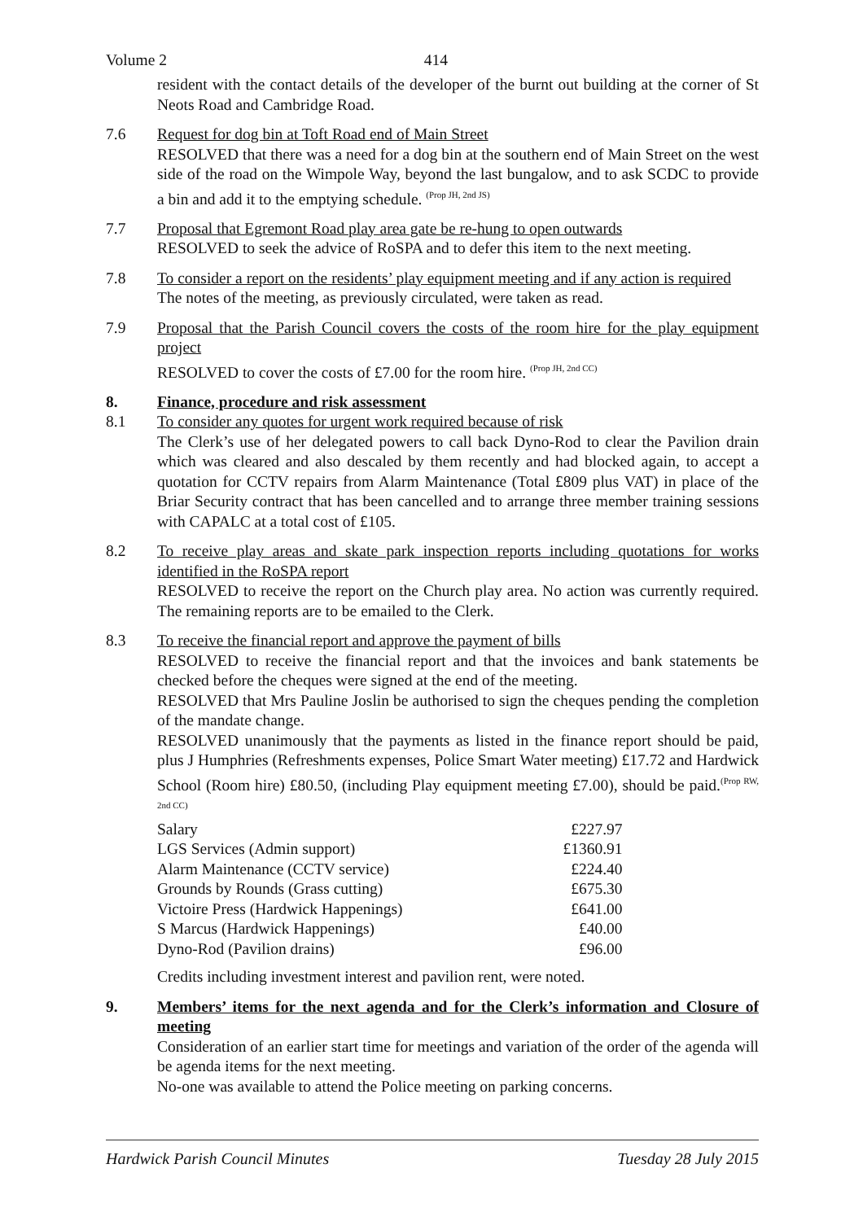Volume 2 414
resident with the contact details of the developer of the burnt out building at the corner of St Neots Road and Cambridge Road.
7.6 Request for dog bin at Toft Road end of Main Street
RESOLVED that there was a need for a dog bin at the southern end of Main Street on the west side of the road on the Wimpole Way, beyond the last bungalow, and to ask SCDC to provide a bin and add it to the emptying schedule. <sup>(Prop JH, 2nd JS)</sup>
7.7 Proposal that Egremont Road play area gate be re-hung to open outwards
RESOLVED to seek the advice of RoSPA and to defer this item to the next meeting.
7.8 To consider a report on the residents’ play equipment meeting and if any action is required
The notes of the meeting, as previously circulated, were taken as read.
7.9 Proposal that the Parish Council covers the costs of the room hire for the play equipment project
RESOLVED to cover the costs of £7.00 for the room hire. <sup>(Prop JH, 2nd CC)</sup>
8. Finance, procedure and risk assessment
8.1 To consider any quotes for urgent work required because of risk
The Clerk’s use of her delegated powers to call back Dyno-Rod to clear the Pavilion drain which was cleared and also descaled by them recently and had blocked again, to accept a quotation for CCTV repairs from Alarm Maintenance (Total £809 plus VAT) in place of the Briar Security contract that has been cancelled and to arrange three member training sessions with CAPALC at a total cost of £105.
8.2 To receive play areas and skate park inspection reports including quotations for works identified in the RoSPA report
RESOLVED to receive the report on the Church play area. No action was currently required. The remaining reports are to be emailed to the Clerk.
8.3 To receive the financial report and approve the payment of bills
RESOLVED to receive the financial report and that the invoices and bank statements be checked before the cheques were signed at the end of the meeting.
RESOLVED that Mrs Pauline Joslin be authorised to sign the cheques pending the completion of the mandate change.
RESOLVED unanimously that the payments as listed in the finance report should be paid, plus J Humphries (Refreshments expenses, Police Smart Water meeting) £17.72 and Hardwick School (Room hire) £80.50, (including Play equipment meeting £7.00), should be paid.<sup>(Prop RW, 2nd CC)</sup>
| Salary | £227.97 |
| LGS Services (Admin support) | £1360.91 |
| Alarm Maintenance (CCTV service) | £224.40 |
| Grounds by Rounds (Grass cutting) | £675.30 |
| Victoire Press (Hardwick Happenings) | £641.00 |
| S Marcus (Hardwick Happenings) | £40.00 |
| Dyno-Rod (Pavilion drains) | £96.00 |
Credits including investment interest and pavilion rent, were noted.
9. Members’ items for the next agenda and for the Clerk’s information and Closure of meeting
Consideration of an earlier start time for meetings and variation of the order of the agenda will be agenda items for the next meeting.
No-one was available to attend the Police meeting on parking concerns.
Hardwick Parish Council Minutes Tuesday 28 July 2015